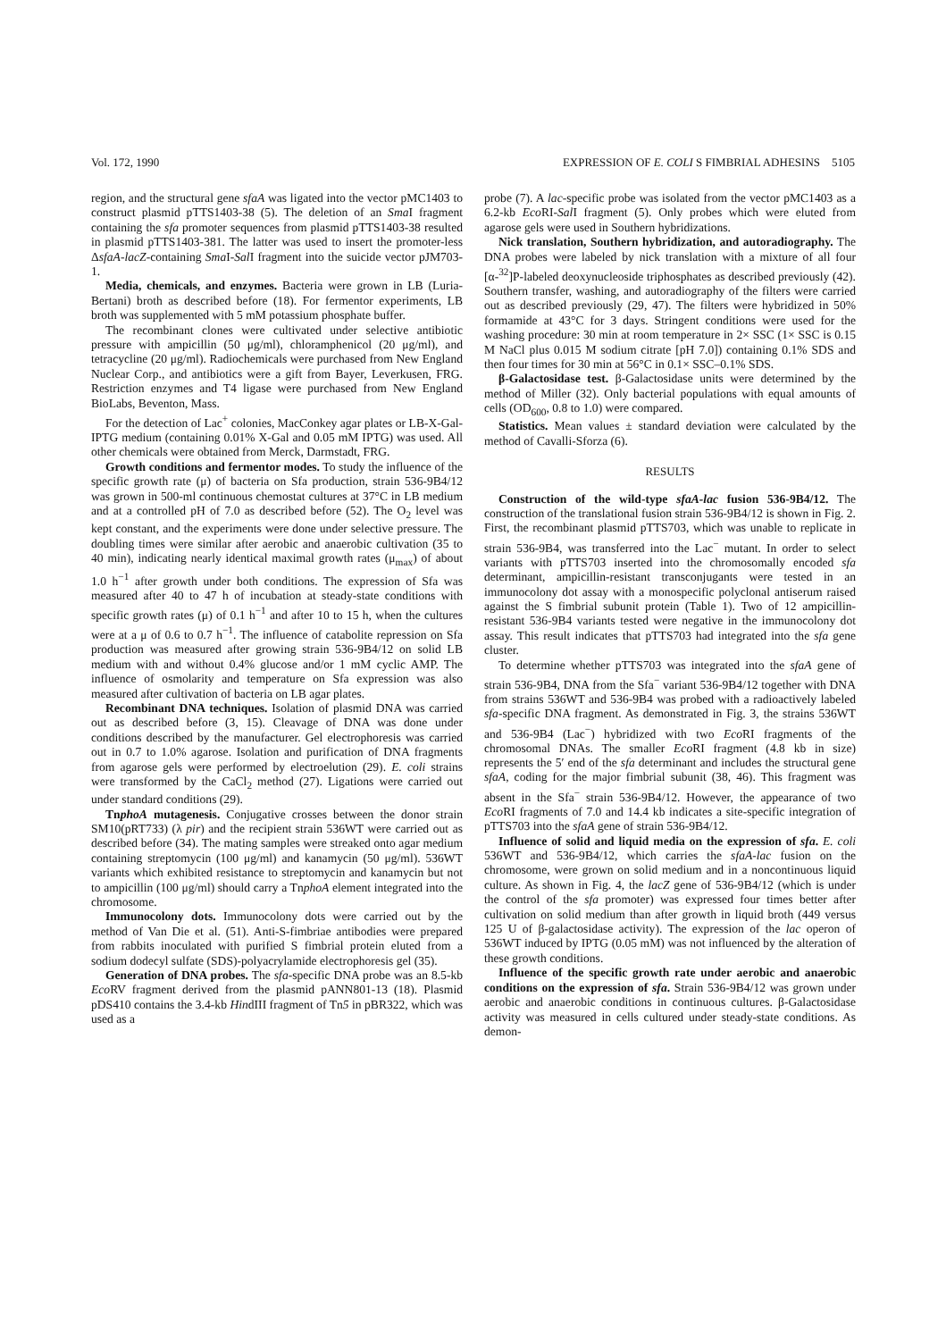Vol. 172, 1990 EXPRESSION OF E. COLI S FIMBRIAL ADHESINS 5105
region, and the structural gene sfaA was ligated into the vector pMC1403 to construct plasmid pTTS1403-38 (5). The deletion of an Sma I fragment containing the sfa promoter sequences from plasmid pTTS1403-38 resulted in plasmid pTTS1403-381. The latter was used to insert the promoter-less ΔsfaA-lacZ-containing Sma I-Sal I fragment into the suicide vector pJM703-1.
Media, chemicals, and enzymes. Bacteria were grown in LB (Luria-Bertani) broth as described before (18). For fermentor experiments, LB broth was supplemented with 5 mM potassium phosphate buffer.
The recombinant clones were cultivated under selective antibiotic pressure with ampicillin (50 μg/ml), chloramphenicol (20 μg/ml), and tetracycline (20 μg/ml). Radiochemicals were purchased from New England Nuclear Corp., and antibiotics were a gift from Bayer, Leverkusen, FRG. Restriction enzymes and T4 ligase were purchased from New England BioLabs, Beventon, Mass.
For the detection of Lac<sup>+</sup> colonies, MacConkey agar plates or LB-X-Gal-IPTG medium (containing 0.01% X-Gal and 0.05 mM IPTG) was used. All other chemicals were obtained from Merck, Darmstadt, FRG.
Growth conditions and fermentor modes. To study the influence of the specific growth rate (μ) of bacteria on Sfa production, strain 536-9B4/12 was grown in 500-ml continuous chemostat cultures at 37°C in LB medium and at a controlled pH of 7.0 as described before (52). The O<sub>2</sub> level was kept constant, and the experiments were done under selective pressure. The doubling times were similar after aerobic and anaerobic cultivation (35 to 40 min), indicating nearly identical maximal growth rates (μ<sub>max</sub>) of about 1.0 h<sup>−1</sup> after growth under both conditions. The expression of Sfa was measured after 40 to 47 h of incubation at steady-state conditions with specific growth rates (μ) of 0.1 h<sup>−1</sup> and after 10 to 15 h, when the cultures were at a μ of 0.6 to 0.7 h<sup>−1</sup>. The influence of catabolite repression on Sfa production was measured after growing strain 536-9B4/12 on solid LB medium with and without 0.4% glucose and/or 1 mM cyclic AMP. The influence of osmolarity and temperature on Sfa expression was also measured after cultivation of bacteria on LB agar plates.
Recombinant DNA techniques. Isolation of plasmid DNA was carried out as described before (3, 15). Cleavage of DNA was done under conditions described by the manufacturer. Gel electrophoresis was carried out in 0.7 to 1.0% agarose. Isolation and purification of DNA fragments from agarose gels were performed by electroelution (29). E. coli strains were transformed by the CaCl<sub>2</sub> method (27). Ligations were carried out under standard conditions (29).
TnphoA mutagenesis. Conjugative crosses between the donor strain SM10(pRT733) (λ pir) and the recipient strain 536WT were carried out as described before (34). The mating samples were streaked onto agar medium containing streptomycin (100 μg/ml) and kanamycin (50 μg/ml). 536WT variants which exhibited resistance to streptomycin and kanamycin but not to ampicillin (100 μg/ml) should carry a TnphoA element integrated into the chromosome.
Immunocolony dots. Immunocolony dots were carried out by the method of Van Die et al. (51). Anti-S-fimbriae antibodies were prepared from rabbits inoculated with purified S fimbrial protein eluted from a sodium dodecyl sulfate (SDS)-polyacrylamide electrophoresis gel (35).
Generation of DNA probes. The sfa-specific DNA probe was an 8.5-kb Eco RV fragment derived from the plasmid pANN801-13 (18). Plasmid pDS410 contains the 3.4-kb HindIII fragment of Tn5 in pBR322, which was used as a
probe (7). A lac-specific probe was isolated from the vector pMC1403 as a 6.2-kb Eco RI-Sal I fragment (5). Only probes which were eluted from agarose gels were used in Southern hybridizations.
Nick translation, Southern hybridization, and autoradiography. The DNA probes were labeled by nick translation with a mixture of all four [α-<sup>32</sup>]P-labeled deoxynucleoside triphosphates as described previously (42). Southern transfer, washing, and autoradiography of the filters were carried out as described previously (29, 47). The filters were hybridized in 50% formamide at 43°C for 3 days. Stringent conditions were used for the washing procedure: 30 min at room temperature in 2× SSC (1× SSC is 0.15 M NaCl plus 0.015 M sodium citrate [pH 7.0]) containing 0.1% SDS and then four times for 30 min at 56°C in 0.1× SSC–0.1% SDS.
β-Galactosidase test. β-Galactosidase units were determined by the method of Miller (32). Only bacterial populations with equal amounts of cells (OD<sub>600</sub>, 0.8 to 1.0) were compared.
Statistics. Mean values ± standard deviation were calculated by the method of Cavalli-Sforza (6).
RESULTS
Construction of the wild-type sfaA-lac fusion 536-9B4/12. The construction of the translational fusion strain 536-9B4/12 is shown in Fig. 2. First, the recombinant plasmid pTTS703, which was unable to replicate in strain 536-9B4, was transferred into the Lac<sup>−</sup> mutant. In order to select variants with pTTS703 inserted into the chromosomally encoded sfa determinant, ampicillin-resistant transconjugants were tested in an immunocolony dot assay with a monospecific polyclonal antiserum raised against the S fimbrial subunit protein (Table 1). Two of 12 ampicillin-resistant 536-9B4 variants tested were negative in the immunocolony dot assay. This result indicates that pTTS703 had integrated into the sfa gene cluster.
To determine whether pTTS703 was integrated into the sfaA gene of strain 536-9B4, DNA from the Sfa<sup>−</sup> variant 536-9B4/12 together with DNA from strains 536WT and 536-9B4 was probed with a radioactively labeled sfa-specific DNA fragment. As demonstrated in Fig. 3, the strains 536WT and 536-9B4 (Lac<sup>−</sup>) hybridized with two Eco RI fragments of the chromosomal DNAs. The smaller Eco RI fragment (4.8 kb in size) represents the 5′ end of the sfa determinant and includes the structural gene sfaA, coding for the major fimbrial subunit (38, 46). This fragment was absent in the Sfa<sup>−</sup> strain 536-9B4/12. However, the appearance of two Eco RI fragments of 7.0 and 14.4 kb indicates a site-specific integration of pTTS703 into the sfaA gene of strain 536-9B4/12.
Influence of solid and liquid media on the expression of sfa. E. coli 536WT and 536-9B4/12, which carries the sfaA-lac fusion on the chromosome, were grown on solid medium and in a noncontinuous liquid culture. As shown in Fig. 4, the lacZ gene of 536-9B4/12 (which is under the control of the sfa promoter) was expressed four times better after cultivation on solid medium than after growth in liquid broth (449 versus 125 U of β-galactosidase activity). The expression of the lac operon of 536WT induced by IPTG (0.05 mM) was not influenced by the alteration of these growth conditions.
Influence of the specific growth rate under aerobic and anaerobic conditions on the expression of sfa. Strain 536-9B4/12 was grown under aerobic and anaerobic conditions in continuous cultures. β-Galactosidase activity was measured in cells cultured under steady-state conditions. As demon-